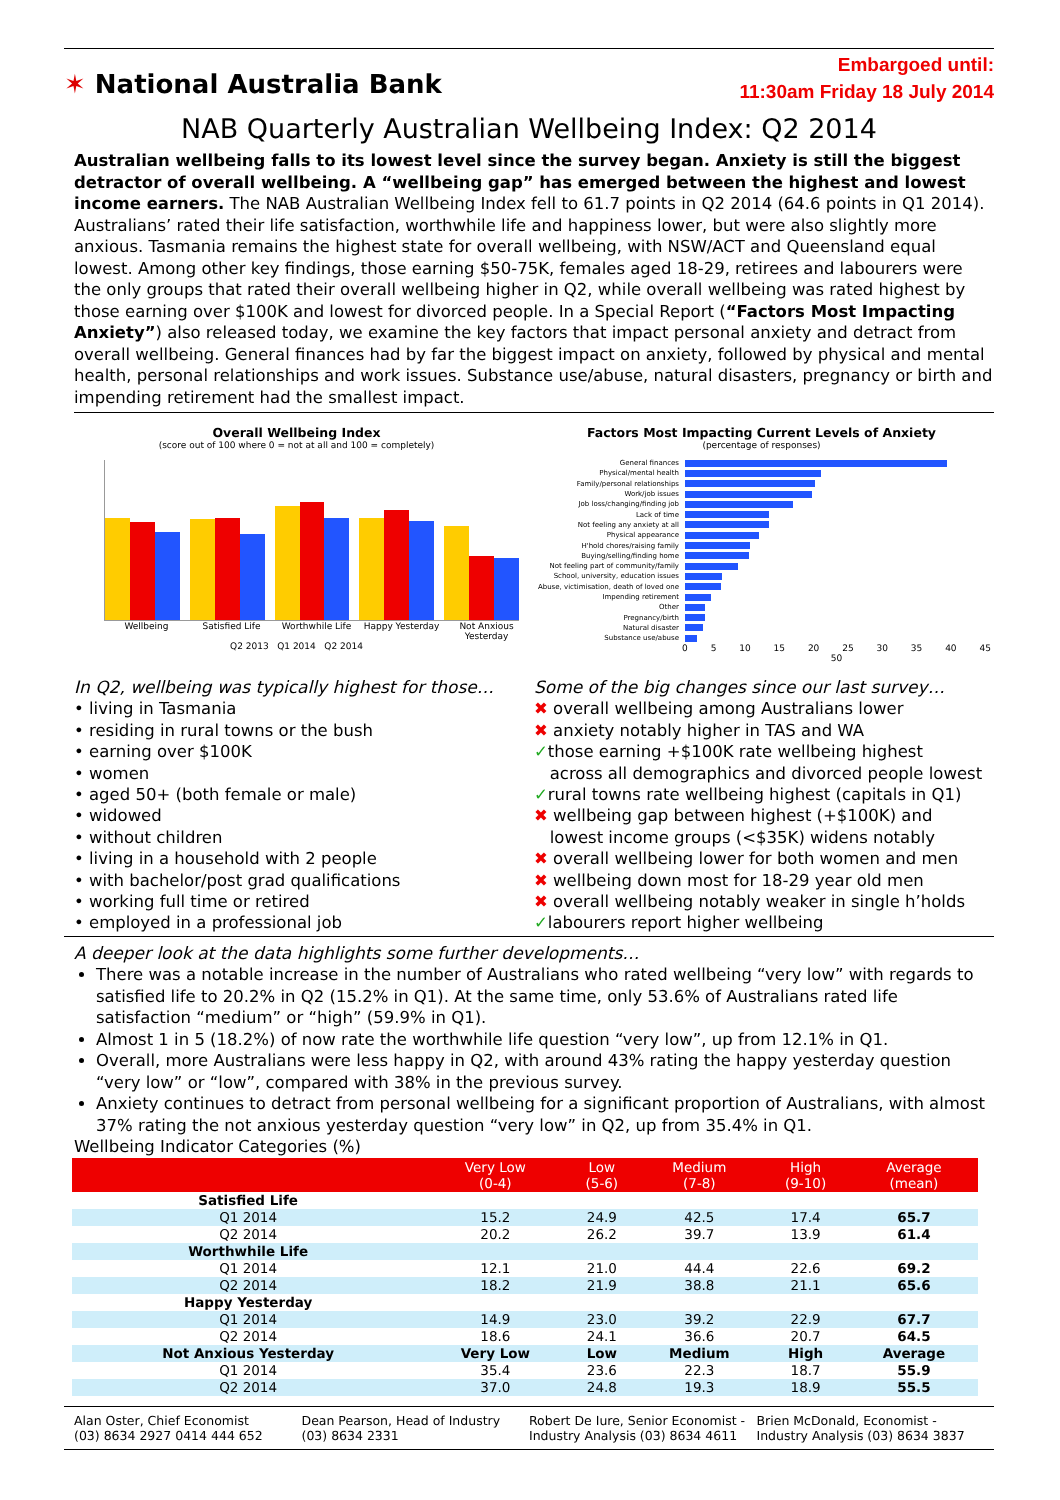✶ National Australia Bank
Embargoed until:
11:30am Friday 18 July 2014
NAB Quarterly Australian Wellbeing Index: Q2 2014
Australian wellbeing falls to its lowest level since the survey began. Anxiety is still the biggest detractor of overall wellbeing. A “wellbeing gap” has emerged between the highest and lowest income earners. The NAB Australian Wellbeing Index fell to 61.7 points in Q2 2014 (64.6 points in Q1 2014). Australians’ rated their life satisfaction, worthwhile life and happiness lower, but were also slightly more anxious. Tasmania remains the highest state for overall wellbeing, with NSW/ACT and Queensland equal lowest. Among other key findings, those earning $50-75K, females aged 18-29, retirees and labourers were the only groups that rated their overall wellbeing higher in Q2, while overall wellbeing was rated highest by those earning over $100K and lowest for divorced people. In a Special Report (“Factors Most Impacting Anxiety”) also released today, we examine the key factors that impact personal anxiety and detract from overall wellbeing. General finances had by far the biggest impact on anxiety, followed by physical and mental health, personal relationships and work issues. Substance use/abuse, natural disasters, pregnancy or birth and impending retirement had the smallest impact.
Overall Wellbeing Index
(score out of 100 where 0 = not at all and 100 = completely)
Wellbeing Satisfied Life Worthwhile Life Happy Yesterday Not Anxious Yesterday
Q2 2013 Q1 2014 Q2 2014
Factors Most Impacting Current Levels of Anxiety
(percentage of responses)
General finances
Physical/mental health
Family/personal relationships
Work/job issues
Job loss/changing/finding job
Lack of time
Not feeling any anxiety at all
Physical appearance
H'hold chores/raising family
Buying/selling/finding home
Not feeling part of community/family
School, university, education issues
Abuse, victimisation, death of loved one
Impending retirement
Other
Pregnancy/birth
Natural disaster
Substance use/abuse
0 5 10 15 20 25 30 35 40 45 50
In Q2, wellbeing was typically highest for those…
• living in Tasmania
• residing in rural towns or the bush
• earning over $100K
• women
• aged 50+ (both female or male)
• widowed
• without children
• living in a household with 2 people
• with bachelor/post grad qualifications
• working full time or retired
• employed in a professional job
Some of the big changes since our last survey…
✖ overall wellbeing among Australians lower
✖ anxiety notably higher in TAS and WA
✓those earning +$100K rate wellbeing highest
across all demographics and divorced people lowest
✓rural towns rate wellbeing highest (capitals in Q1)
✖ wellbeing gap between highest (+$100K) and
lowest income groups (<$35K) widens notably
✖ overall wellbeing lower for both women and men
✖ wellbeing down most for 18-29 year old men
✖ overall wellbeing notably weaker in single h’holds
✓labourers report higher wellbeing
A deeper look at the data highlights some further developments…
There was a notable increase in the number of Australians who rated wellbeing “very low” with regards to satisfied life to 20.2% in Q2 (15.2% in Q1). At the same time, only 53.6% of Australians rated life satisfaction “medium” or “high” (59.9% in Q1).
Almost 1 in 5 (18.2%) of now rate the worthwhile life question “very low”, up from 12.1% in Q1.
Overall, more Australians were less happy in Q2, with around 43% rating the happy yesterday question “very low” or “low”, compared with 38% in the previous survey.
Anxiety continues to detract from personal wellbeing for a significant proportion of Australians, with almost 37% rating the not anxious yesterday question “very low” in Q2, up from 35.4% in Q1.
Wellbeing Indicator Categories (%)
| | Very Low (0-4) | Low (5-6) | Medium (7-8) | High (9-10) | Average (mean) |
| --- | --- | --- | --- | --- | --- |
| Satisfied Life | | | | | |
| Q1 2014 | 15.2 | 24.9 | 42.5 | 17.4 | 65.7 |
| Q2 2014 | 20.2 | 26.2 | 39.7 | 13.9 | 61.4 |
| Worthwhile Life | | | | | |
| Q1 2014 | 12.1 | 21.0 | 44.4 | 22.6 | 69.2 |
| Q2 2014 | 18.2 | 21.9 | 38.8 | 21.1 | 65.6 |
| Happy Yesterday | | | | | |
| Q1 2014 | 14.9 | 23.0 | 39.2 | 22.9 | 67.7 |
| Q2 2014 | 18.6 | 24.1 | 36.6 | 20.7 | 64.5 |
| Not Anxious Yesterday | Very Low | Low | Medium | High | Average |
| Q1 2014 | 35.4 | 23.6 | 22.3 | 18.7 | 55.9 |
| Q2 2014 | 37.0 | 24.8 | 19.3 | 18.9 | 55.5 |
Alan Oster, Chief Economist
(03) 8634 2927 0414 444 652
Dean Pearson, Head of Industry
(03) 8634 2331
Robert De Iure, Senior Economist -
Industry Analysis (03) 8634 4611
Brien McDonald, Economist -
Industry Analysis (03) 8634 3837